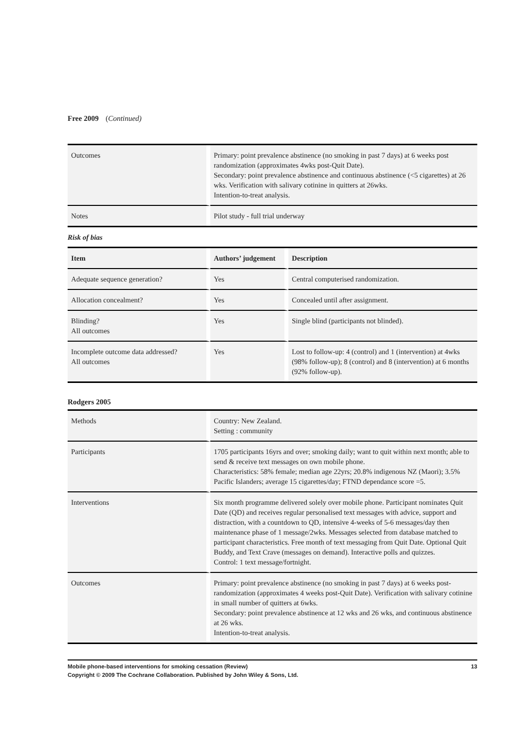Free 2009 (Continued)
| Outcomes | Primary: point prevalence abstinence (no smoking in past 7 days) at 6 weeks post randomization (approximates 4wks post-Quit Date). Secondary: point prevalence abstinence and continuous abstinence (<5 cigarettes) at 26 wks. Verification with salivary cotinine in quitters at 26wks. Intention-to-treat analysis. |
| Notes | Pilot study - full trial underway |
Risk of bias
| Item | Authors’ judgement | Description |
| --- | --- | --- |
| Adequate sequence generation? | Yes | Central computerised randomization. |
| Allocation concealment? | Yes | Concealed until after assignment. |
| Blinding? All outcomes | Yes | Single blind (participants not blinded). |
| Incomplete outcome data addressed? All outcomes | Yes | Lost to follow-up: 4 (control) and 1 (intervention) at 4wks (98% follow-up); 8 (control) and 8 (intervention) at 6 months (92% follow-up). |
Rodgers 2005
| Methods | Country: New Zealand. Setting : community |
| Participants | 1705 participants 16yrs and over; smoking daily; want to quit within next month; able to send & receive text messages on own mobile phone. Characteristics: 58% female; median age 22yrs; 20.8% indigenous NZ (Maori); 3.5% Pacific Islanders; average 15 cigarettes/day; FTND dependance score =5. |
| Interventions | Six month programme delivered solely over mobile phone. Participant nominates Quit Date (QD) and receives regular personalised text messages with advice, support and distraction, with a countdown to QD, intensive 4-weeks of 5-6 messages/day then maintenance phase of 1 message/2wks. Messages selected from database matched to participant characteristics. Free month of text messaging from Quit Date. Optional Quit Buddy, and Text Crave (messages on demand). Interactive polls and quizzes. Control: 1 text message/fortnight. |
| Outcomes | Primary: point prevalence abstinence (no smoking in past 7 days) at 6 weeks post-randomization (approximates 4 weeks post-Quit Date). Verification with salivary cotinine in small number of quitters at 6wks. Secondary: point prevalence abstinence at 12 wks and 26 wks, and continuous abstinence at 26 wks. Intention-to-treat analysis. |
Mobile phone-based interventions for smoking cessation (Review) 13
Copyright © 2009 The Cochrane Collaboration. Published by John Wiley & Sons, Ltd.